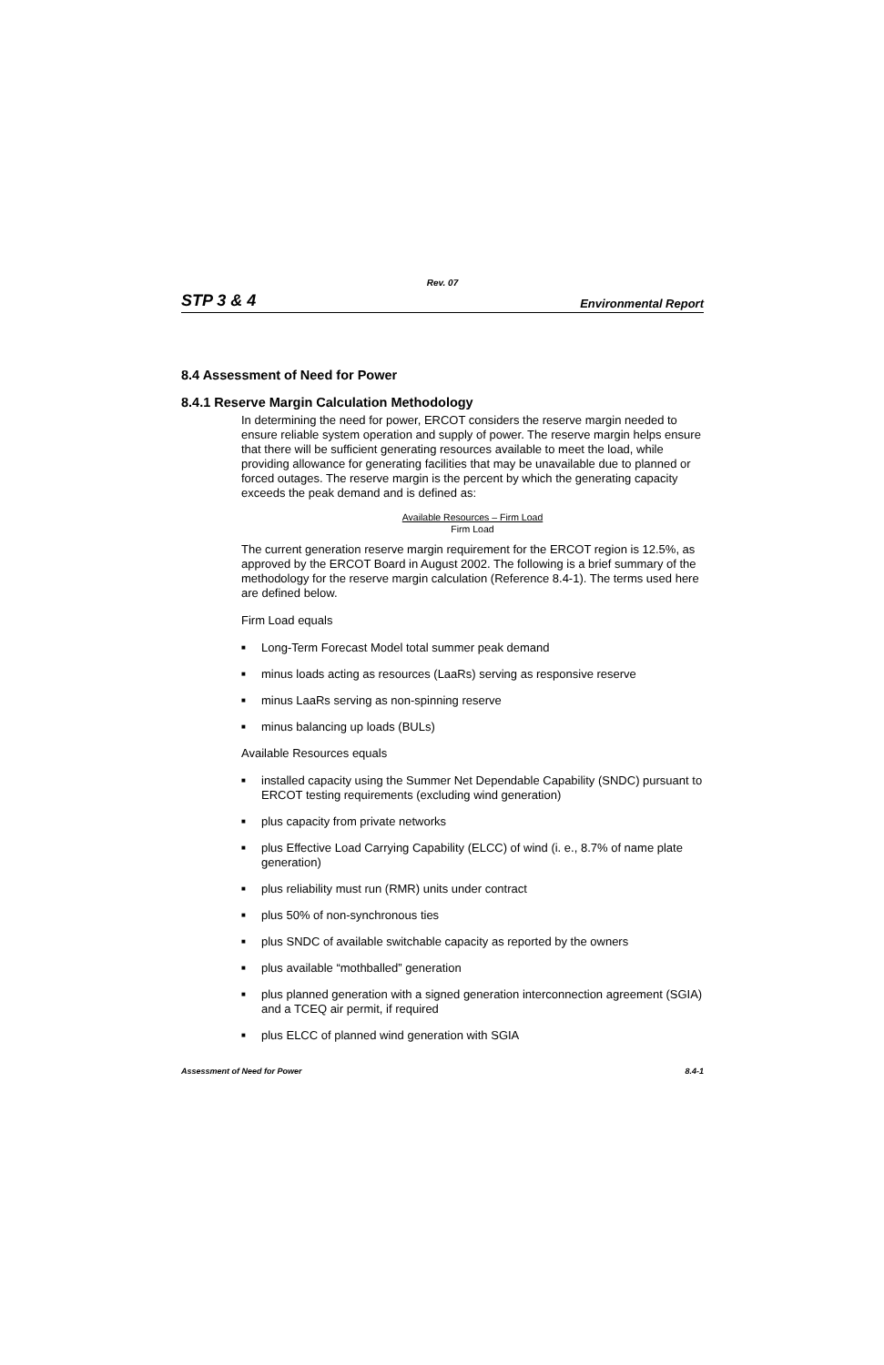Rev. 07
STP 3 & 4 Environmental Report
8.4 Assessment of Need for Power
8.4.1 Reserve Margin Calculation Methodology
In determining the need for power, ERCOT considers the reserve margin needed to ensure reliable system operation and supply of power. The reserve margin helps ensure that there will be sufficient generating resources available to meet the load, while providing allowance for generating facilities that may be unavailable due to planned or forced outages. The reserve margin is the percent by which the generating capacity exceeds the peak demand and is defined as:
Available Resources – Firm Load
Firm Load
The current generation reserve margin requirement for the ERCOT region is 12.5%, as approved by the ERCOT Board in August 2002. The following is a brief summary of the methodology for the reserve margin calculation (Reference 8.4-1). The terms used here are defined below.
Firm Load equals
■ Long-Term Forecast Model total summer peak demand
■ minus loads acting as resources (LaaRs) serving as responsive reserve
■ minus LaaRs serving as non-spinning reserve
■ minus balancing up loads (BULs)
Available Resources equals
■ installed capacity using the Summer Net Dependable Capability (SNDC) pursuant to ERCOT testing requirements (excluding wind generation)
■ plus capacity from private networks
■ plus Effective Load Carrying Capability (ELCC) of wind (i. e., 8.7% of name plate generation)
■ plus reliability must run (RMR) units under contract
■ plus 50% of non-synchronous ties
■ plus SNDC of available switchable capacity as reported by the owners
■ plus available “mothballed” generation
■ plus planned generation with a signed generation interconnection agreement (SGIA) and a TCEQ air permit, if required
■ plus ELCC of planned wind generation with SGIA
Assessment of Need for Power 8.4-1